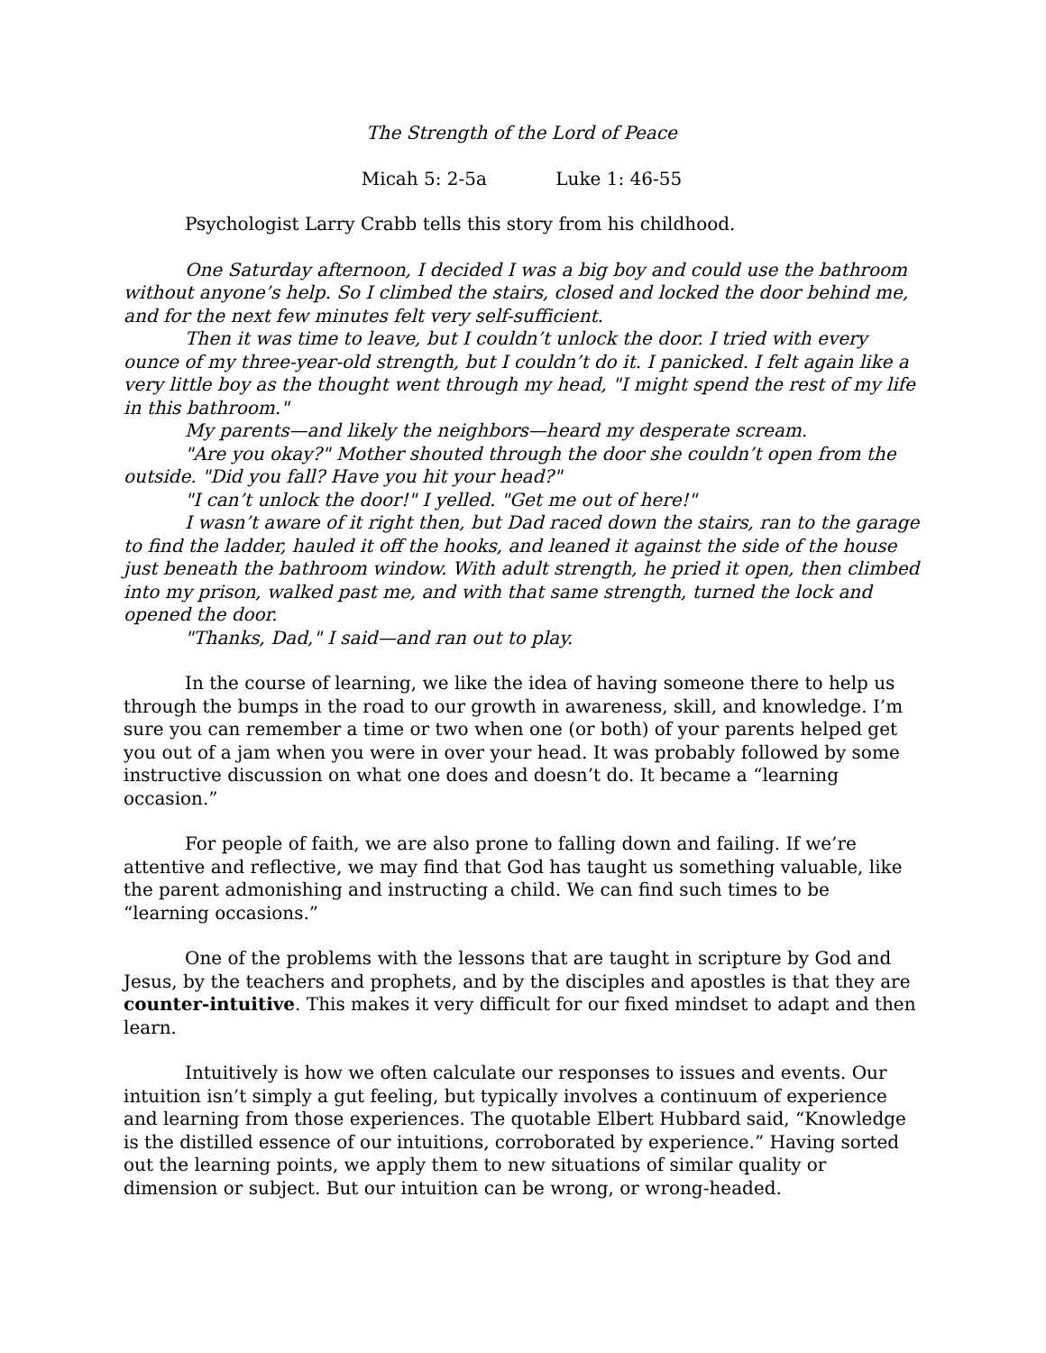The Strength of the Lord of Peace
Micah 5: 2-5a Luke 1: 46-55
Psychologist Larry Crabb tells this story from his childhood.
One Saturday afternoon, I decided I was a big boy and could use the bathroom without anyone’s help. So I climbed the stairs, closed and locked the door behind me, and for the next few minutes felt very self-sufficient.
Then it was time to leave, but I couldn’t unlock the door. I tried with every ounce of my three-year-old strength, but I couldn’t do it. I panicked. I felt again like a very little boy as the thought went through my head, "I might spend the rest of my life in this bathroom."
My parents—and likely the neighbors—heard my desperate scream.
"Are you okay?" Mother shouted through the door she couldn’t open from the outside. "Did you fall? Have you hit your head?"
"I can’t unlock the door!" I yelled. "Get me out of here!"
I wasn’t aware of it right then, but Dad raced down the stairs, ran to the garage to find the ladder, hauled it off the hooks, and leaned it against the side of the house just beneath the bathroom window. With adult strength, he pried it open, then climbed into my prison, walked past me, and with that same strength, turned the lock and opened the door.
"Thanks, Dad," I said—and ran out to play.
In the course of learning, we like the idea of having someone there to help us through the bumps in the road to our growth in awareness, skill, and knowledge. I’m sure you can remember a time or two when one (or both) of your parents helped get you out of a jam when you were in over your head. It was probably followed by some instructive discussion on what one does and doesn’t do. It became a “learning occasion.”
For people of faith, we are also prone to falling down and failing. If we’re attentive and reflective, we may find that God has taught us something valuable, like the parent admonishing and instructing a child. We can find such times to be “learning occasions.”
One of the problems with the lessons that are taught in scripture by God and Jesus, by the teachers and prophets, and by the disciples and apostles is that they are counter-intuitive. This makes it very difficult for our fixed mindset to adapt and then learn.
Intuitively is how we often calculate our responses to issues and events. Our intuition isn’t simply a gut feeling, but typically involves a continuum of experience and learning from those experiences. The quotable Elbert Hubbard said, “Knowledge is the distilled essence of our intuitions, corroborated by experience.” Having sorted out the learning points, we apply them to new situations of similar quality or dimension or subject. But our intuition can be wrong, or wrong-headed.